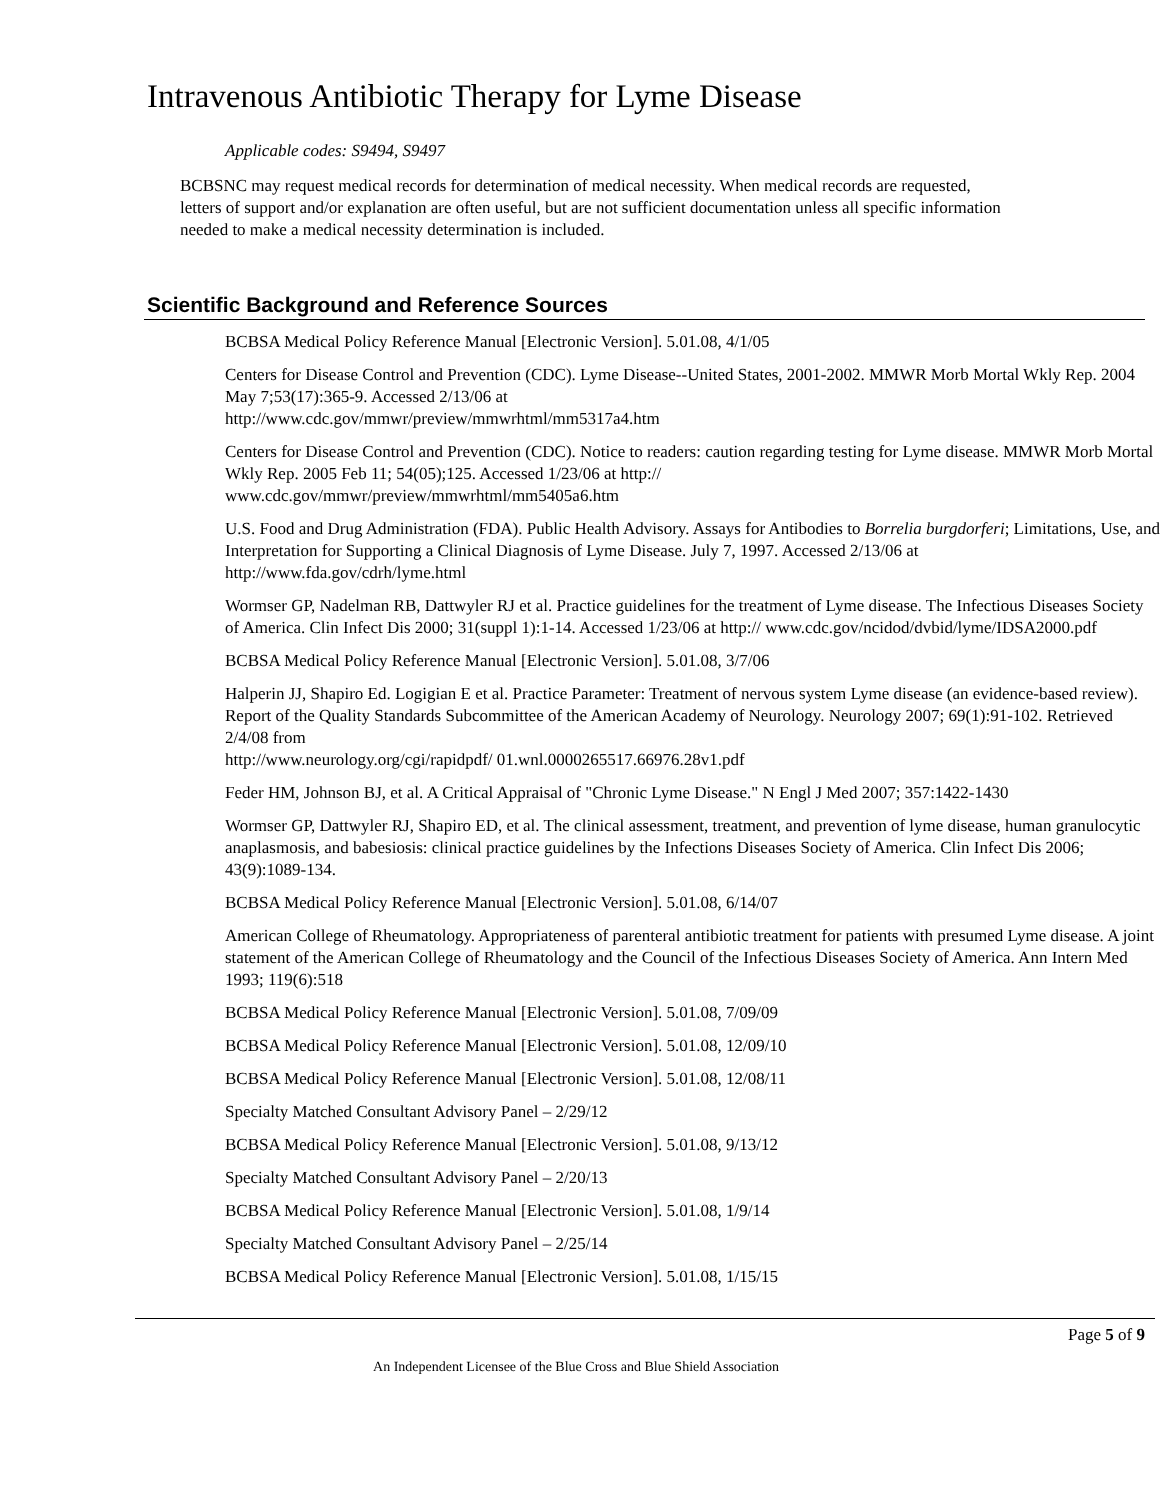Intravenous Antibiotic Therapy for Lyme Disease
Applicable codes: S9494, S9497
BCBSNC may request medical records for determination of medical necessity. When medical records are requested, letters of support and/or explanation are often useful, but are not sufficient documentation unless all specific information needed to make a medical necessity determination is included.
Scientific Background and Reference Sources
BCBSA Medical Policy Reference Manual [Electronic Version]. 5.01.08, 4/1/05
Centers for Disease Control and Prevention (CDC). Lyme Disease--United States, 2001-2002. MMWR Morb Mortal Wkly Rep. 2004 May 7;53(17):365-9. Accessed 2/13/06 at
http://www.cdc.gov/mmwr/preview/mmwrhtml/mm5317a4.htm
Centers for Disease Control and Prevention (CDC). Notice to readers: caution regarding testing for Lyme disease. MMWR Morb Mortal Wkly Rep. 2005 Feb 11; 54(05);125. Accessed 1/23/06 at http://
www.cdc.gov/mmwr/preview/mmwrhtml/mm5405a6.htm
U.S. Food and Drug Administration (FDA). Public Health Advisory. Assays for Antibodies to Borrelia burgdorferi; Limitations, Use, and Interpretation for Supporting a Clinical Diagnosis of Lyme Disease. July 7, 1997. Accessed 2/13/06 at http://www.fda.gov/cdrh/lyme.html
Wormser GP, Nadelman RB, Dattwyler RJ et al. Practice guidelines for the treatment of Lyme disease. The Infectious Diseases Society of America. Clin Infect Dis 2000; 31(suppl 1):1-14. Accessed 1/23/06 at http:// www.cdc.gov/ncidod/dvbid/lyme/IDSA2000.pdf
BCBSA Medical Policy Reference Manual [Electronic Version]. 5.01.08, 3/7/06
Halperin JJ, Shapiro Ed. Logigian E et al. Practice Parameter: Treatment of nervous system Lyme disease (an evidence-based review). Report of the Quality Standards Subcommittee of the American Academy of Neurology. Neurology 2007; 69(1):91-102. Retrieved 2/4/08 from
http://www.neurology.org/cgi/rapidpdf/ 01.wnl.0000265517.66976.28v1.pdf
Feder HM, Johnson BJ, et al. A Critical Appraisal of "Chronic Lyme Disease." N Engl J Med 2007; 357:1422-1430
Wormser GP, Dattwyler RJ, Shapiro ED, et al. The clinical assessment, treatment, and prevention of lyme disease, human granulocytic anaplasmosis, and babesiosis: clinical practice guidelines by the Infections Diseases Society of America. Clin Infect Dis 2006; 43(9):1089-134.
BCBSA Medical Policy Reference Manual [Electronic Version]. 5.01.08, 6/14/07
American College of Rheumatology. Appropriateness of parenteral antibiotic treatment for patients with presumed Lyme disease. A joint statement of the American College of Rheumatology and the Council of the Infectious Diseases Society of America. Ann Intern Med 1993; 119(6):518
BCBSA Medical Policy Reference Manual [Electronic Version]. 5.01.08, 7/09/09
BCBSA Medical Policy Reference Manual [Electronic Version]. 5.01.08, 12/09/10
BCBSA Medical Policy Reference Manual [Electronic Version]. 5.01.08, 12/08/11
Specialty Matched Consultant Advisory Panel – 2/29/12
BCBSA Medical Policy Reference Manual [Electronic Version]. 5.01.08, 9/13/12
Specialty Matched Consultant Advisory Panel – 2/20/13
BCBSA Medical Policy Reference Manual [Electronic Version]. 5.01.08, 1/9/14
Specialty Matched Consultant Advisory Panel – 2/25/14
BCBSA Medical Policy Reference Manual [Electronic Version]. 5.01.08, 1/15/15
Page 5 of 9
An Independent Licensee of the Blue Cross and Blue Shield Association